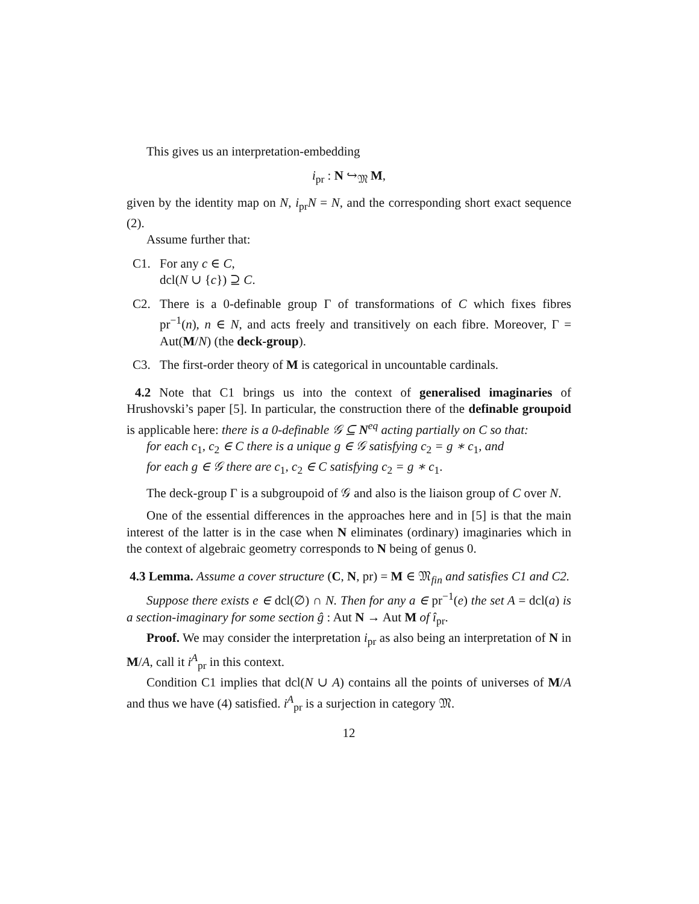This gives us an interpretation-embedding
i<sub>pr</sub> : N ↪<sub>𝔐</sub> M,
given by the identity map on N, i<sub>pr</sub>N = N, and the corresponding short exact sequence (2).
Assume further that:
C1. For any c ∈ C,
dcl(N ∪ {c}) ⊇ C.
C2. There is a 0-definable group Γ of transformations of C which fixes fibres pr<sup>−1</sup>(n), n ∈ N, and acts freely and transitively on each fibre. Moreover, Γ = Aut(M/N) (the deck-group).
C3. The first-order theory of M is categorical in uncountable cardinals.
4.2 Note that C1 brings us into the context of generalised imaginaries of Hrushovski’s paper [5]. In particular, the construction there of the definable groupoid is applicable here: there is a 0-definable 𝒢 ⊆ N<sup>eq</sup> acting partially on C so that:
for each c<sub>1</sub>, c<sub>2</sub> ∈ C there is a unique g ∈ 𝒢 satisfying c<sub>2</sub> = g ∗ c<sub>1</sub>, and
for each g ∈ 𝒢 there are c<sub>1</sub>, c<sub>2</sub> ∈ C satisfying c<sub>2</sub> = g ∗ c<sub>1</sub>.
The deck-group Γ is a subgroupoid of 𝒢 and also is the liaison group of C over N.
One of the essential differences in the approaches here and in [5] is that the main interest of the latter is in the case when N eliminates (ordinary) imaginaries which in the context of algebraic geometry corresponds to N being of genus 0.
4.3 Lemma. Assume a cover structure (C, N, pr) = M ∈ 𝔐<sub>fin</sub> and satisfies C1 and C2.
Suppose there exists e ∈ dcl(∅) ∩ N. Then for any a ∈ pr<sup>−1</sup>(e) the set A = dcl(a) is a section-imaginary for some section ĝ : Aut N → Aut M of î<sub>pr</sub>.
Proof. We may consider the interpretation i<sub>pr</sub> as also being an interpretation of N in M/A, call it i<sup>A</sup><sub>pr</sub> in this context.
Condition C1 implies that dcl(N ∪ A) contains all the points of universes of M/A and thus we have (4) satisfied. i<sup>A</sup><sub>pr</sub> is a surjection in category 𝔐.
12